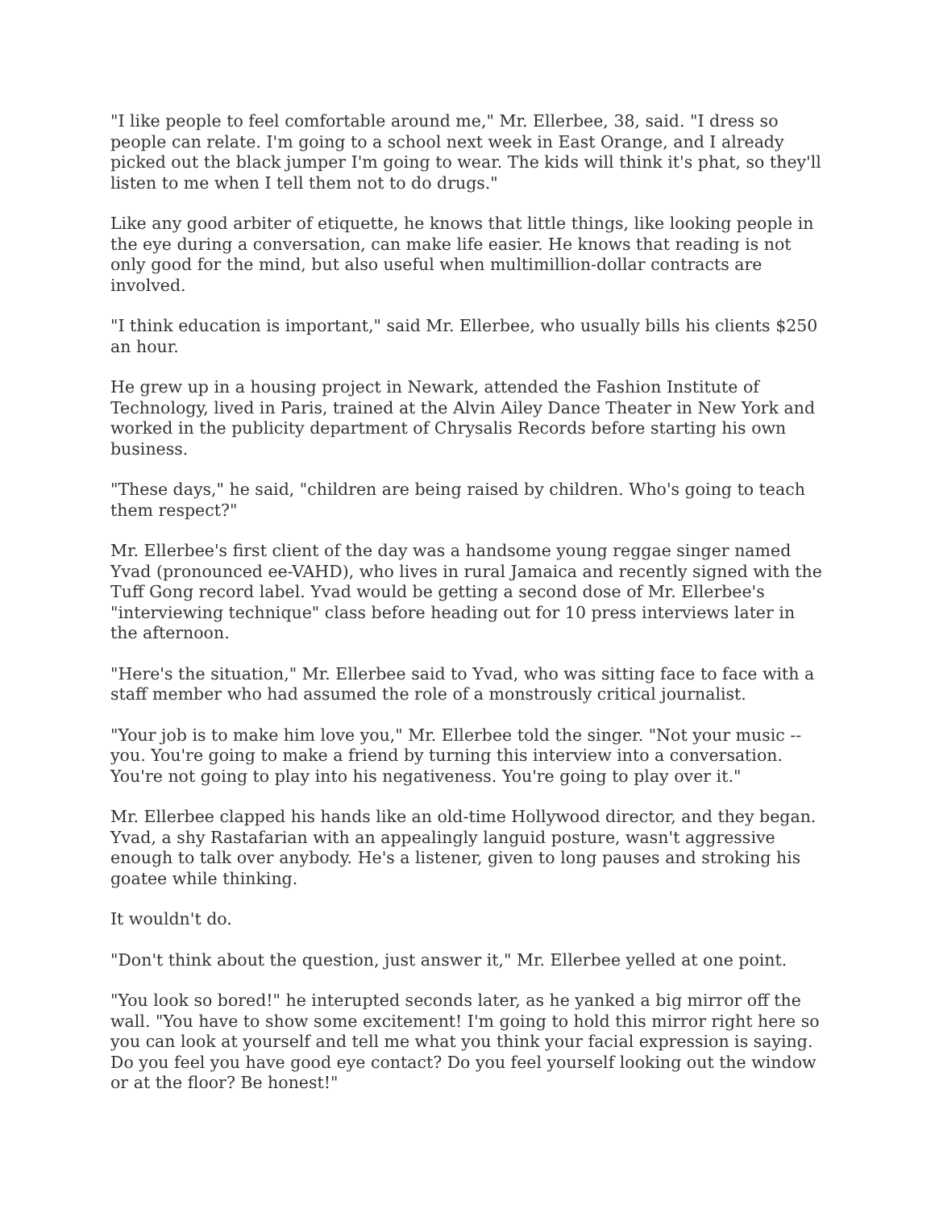"I like people to feel comfortable around me," Mr. Ellerbee, 38, said. "I dress so people can relate. I'm going to a school next week in East Orange, and I already picked out the black jumper I'm going to wear. The kids will think it's phat, so they'll listen to me when I tell them not to do drugs."
Like any good arbiter of etiquette, he knows that little things, like looking people in the eye during a conversation, can make life easier. He knows that reading is not only good for the mind, but also useful when multimillion-dollar contracts are involved.
"I think education is important," said Mr. Ellerbee, who usually bills his clients $250 an hour.
He grew up in a housing project in Newark, attended the Fashion Institute of Technology, lived in Paris, trained at the Alvin Ailey Dance Theater in New York and worked in the publicity department of Chrysalis Records before starting his own business.
"These days," he said, "children are being raised by children. Who's going to teach them respect?"
Mr. Ellerbee's first client of the day was a handsome young reggae singer named Yvad (pronounced ee-VAHD), who lives in rural Jamaica and recently signed with the Tuff Gong record label. Yvad would be getting a second dose of Mr. Ellerbee's "interviewing technique" class before heading out for 10 press interviews later in the afternoon.
"Here's the situation," Mr. Ellerbee said to Yvad, who was sitting face to face with a staff member who had assumed the role of a monstrously critical journalist.
"Your job is to make him love you," Mr. Ellerbee told the singer. "Not your music -- you. You're going to make a friend by turning this interview into a conversation. You're not going to play into his negativeness. You're going to play over it."
Mr. Ellerbee clapped his hands like an old-time Hollywood director, and they began. Yvad, a shy Rastafarian with an appealingly languid posture, wasn't aggressive enough to talk over anybody. He's a listener, given to long pauses and stroking his goatee while thinking.
It wouldn't do.
"Don't think about the question, just answer it," Mr. Ellerbee yelled at one point.
"You look so bored!" he interupted seconds later, as he yanked a big mirror off the wall. "You have to show some excitement! I'm going to hold this mirror right here so you can look at yourself and tell me what you think your facial expression is saying. Do you feel you have good eye contact? Do you feel yourself looking out the window or at the floor? Be honest!"